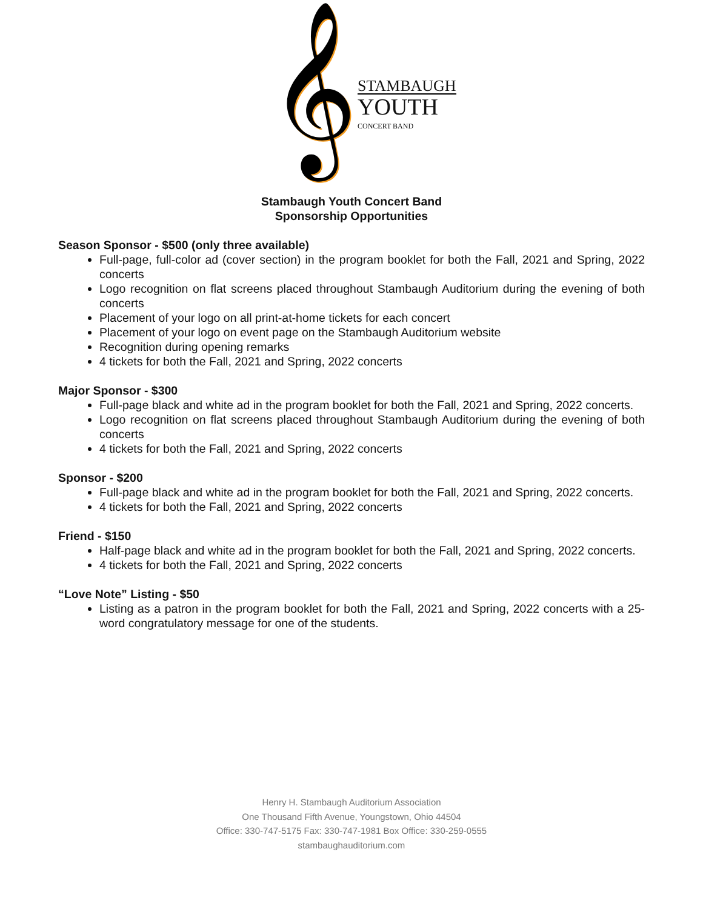𝄞
STAMBAUGH
YOUTH
CONCERT BAND
Stambaugh Youth Concert Band
Sponsorship Opportunities
Season Sponsor - $500 (only three available)
Full-page, full-color ad (cover section) in the program booklet for both the Fall, 2021 and Spring, 2022 concerts
Logo recognition on flat screens placed throughout Stambaugh Auditorium during the evening of both concerts
Placement of your logo on all print-at-home tickets for each concert
Placement of your logo on event page on the Stambaugh Auditorium website
Recognition during opening remarks
4 tickets for both the Fall, 2021 and Spring, 2022 concerts
Major Sponsor - $300
Full-page black and white ad in the program booklet for both the Fall, 2021 and Spring, 2022 concerts.
Logo recognition on flat screens placed throughout Stambaugh Auditorium during the evening of both concerts
4 tickets for both the Fall, 2021 and Spring, 2022 concerts
Sponsor - $200
Full-page black and white ad in the program booklet for both the Fall, 2021 and Spring, 2022 concerts.
4 tickets for both the Fall, 2021 and Spring, 2022 concerts
Friend - $150
Half-page black and white ad in the program booklet for both the Fall, 2021 and Spring, 2022 concerts.
4 tickets for both the Fall, 2021 and Spring, 2022 concerts
“Love Note” Listing - $50
Listing as a patron in the program booklet for both the Fall, 2021 and Spring, 2022 concerts with a 25-word congratulatory message for one of the students.
Henry H. Stambaugh Auditorium Association
One Thousand Fifth Avenue, Youngstown, Ohio 44504
Office: 330-747-5175 Fax: 330-747-1981 Box Office: 330-259-0555
stambaughauditorium.com